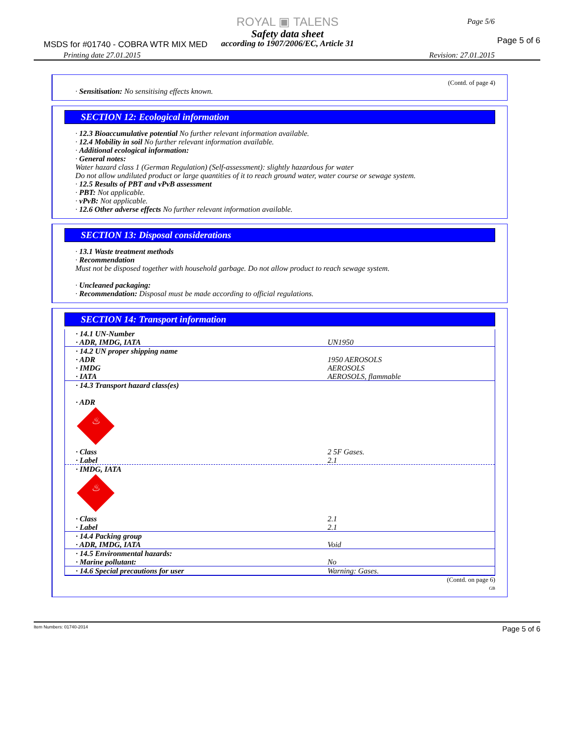ROYAL ▣ TALENS
Safety data sheet
according to 1907/2006/EC, Article 31
MSDS for #01740 - COBRA WTR MIX MED
Page 5/6
Page 5 of 6
Printing date 27.01.2015 Revision: 27.01.2015
(Contd. of page 4)
· Sensitisation: No sensitising effects known.
SECTION 12: Ecological information
· 12.3 Bioaccumulative potential No further relevant information available.
· 12.4 Mobility in soil No further relevant information available.
· Additional ecological information:
· General notes:
Water hazard class 1 (German Regulation) (Self-assessment): slightly hazardous for water
Do not allow undiluted product or large quantities of it to reach ground water, water course or sewage system.
· 12.5 Results of PBT and vPvB assessment
· PBT: Not applicable.
· vPvB: Not applicable.
· 12.6 Other adverse effects No further relevant information available.
SECTION 13: Disposal considerations
· 13.1 Waste treatment methods
· Recommendation
Must not be disposed together with household garbage. Do not allow product to reach sewage system.
· Uncleaned packaging:
· Recommendation: Disposal must be made according to official regulations.
SECTION 14: Transport information
| · 14.1 UN-Number · ADR, IMDG, IATA | UN1950 |
| · 14.2 UN proper shipping name · ADR · IMDG · IATA | 1950 AEROSOLS AEROSOLS AEROSOLS, flammable |
| · 14.3 Transport hazard class(es) · ADR ♨ · Class · Label | 2 5F Gases. 2.1 |
| · IMDG, IATA ♨ · Class · Label | 2.1 2.1 |
| · 14.4 Packing group · ADR, IMDG, IATA | Void |
| · 14.5 Environmental hazards: · Marine pollutant: | No |
| · 14.6 Special precautions for user | Warning: Gases. |
(Contd. on page 6)
GB
Item Numbers: 01740-2014 Page 5 of 6